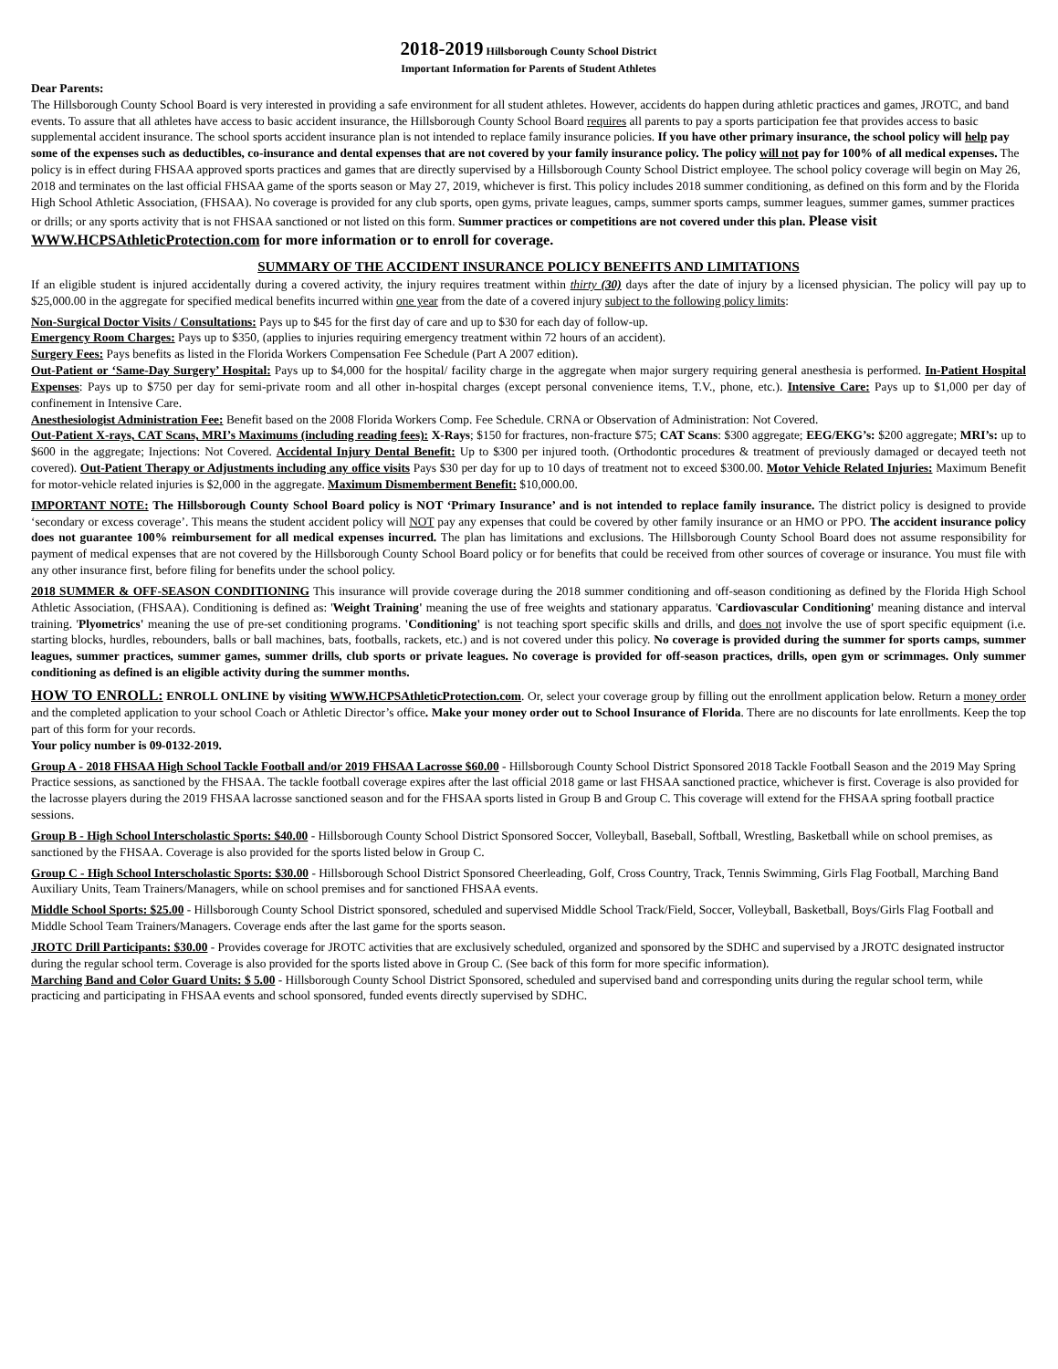2018-2019 Hillsborough County School District
Important Information for Parents of Student Athletes
Dear Parents:
The Hillsborough County School Board is very interested in providing a safe environment for all student athletes. However, accidents do happen during athletic practices and games, JROTC, and band events. To assure that all athletes have access to basic accident insurance, the Hillsborough County School Board requires all parents to pay a sports participation fee that provides access to basic supplemental accident insurance. The school sports accident insurance plan is not intended to replace family insurance policies. If you have other primary insurance, the school policy will help pay some of the expenses such as deductibles, co-insurance and dental expenses that are not covered by your family insurance policy. The policy will not pay for 100% of all medical expenses. The policy is in effect during FHSAA approved sports practices and games that are directly supervised by a Hillsborough County School District employee. The school policy coverage will begin on May 26, 2018 and terminates on the last official FHSAA game of the sports season or May 27, 2019, whichever is first. This policy includes 2018 summer conditioning, as defined on this form and by the Florida High School Athletic Association, (FHSAA). No coverage is provided for any club sports, open gyms, private leagues, camps, summer sports camps, summer leagues, summer games, summer practices or drills; or any sports activity that is not FHSAA sanctioned or not listed on this form. Summer practices or competitions are not covered under this plan. Please visit WWW.HCPSAthleticProtection.com for more information or to enroll for coverage.
SUMMARY OF THE ACCIDENT INSURANCE POLICY BENEFITS AND LIMITATIONS
If an eligible student is injured accidentally during a covered activity, the injury requires treatment within thirty (30) days after the date of injury by a licensed physician. The policy will pay up to $25,000.00 in the aggregate for specified medical benefits incurred within one year from the date of a covered injury subject to the following policy limits:
Non-Surgical Doctor Visits / Consultations: Pays up to $45 for the first day of care and up to $30 for each day of follow-up.
Emergency Room Charges: Pays up to $350, (applies to injuries requiring emergency treatment within 72 hours of an accident).
Surgery Fees: Pays benefits as listed in the Florida Workers Compensation Fee Schedule (Part A 2007 edition).
Out-Patient or ‘Same-Day Surgery’ Hospital: Pays up to $4,000 for the hospital/ facility charge in the aggregate when major surgery requiring general anesthesia is performed. In-Patient Hospital Expenses: Pays up to $750 per day for semi-private room and all other in-hospital charges (except personal convenience items, T.V., phone, etc.). Intensive Care: Pays up to $1,000 per day of confinement in Intensive Care.
Anesthesiologist Administration Fee: Benefit based on the 2008 Florida Workers Comp. Fee Schedule. CRNA or Observation of Administration: Not Covered.
Out-Patient X-rays, CAT Scans, MRI’s Maximums (including reading fees): X-Rays; $150 for fractures, non-fracture $75; CAT Scans: $300 aggregate; EEG/EKG’s: $200 aggregate; MRI’s: up to $600 in the aggregate; Injections: Not Covered. Accidental Injury Dental Benefit: Up to $300 per injured tooth. (Orthodontic procedures & treatment of previously damaged or decayed teeth not covered). Out-Patient Therapy or Adjustments including any office visits Pays $30 per day for up to 10 days of treatment not to exceed $300.00. Motor Vehicle Related Injuries: Maximum Benefit for motor-vehicle related injuries is $2,000 in the aggregate. Maximum Dismemberment Benefit: $10,000.00.
IMPORTANT NOTE: The Hillsborough County School Board policy is NOT ‘Primary Insurance’ and is not intended to replace family insurance. The district policy is designed to provide ‘secondary or excess coverage’. This means the student accident policy will NOT pay any expenses that could be covered by other family insurance or an HMO or PPO. The accident insurance policy does not guarantee 100% reimbursement for all medical expenses incurred. The plan has limitations and exclusions. The Hillsborough County School Board does not assume responsibility for payment of medical expenses that are not covered by the Hillsborough County School Board policy or for benefits that could be received from other sources of coverage or insurance. You must file with any other insurance first, before filing for benefits under the school policy.
2018 SUMMER & OFF-SEASON CONDITIONING This insurance will provide coverage during the 2018 summer conditioning and off-season conditioning as defined by the Florida High School Athletic Association, (FHSAA). Conditioning is defined as: 'Weight Training' meaning the use of free weights and stationary apparatus. 'Cardiovascular Conditioning' meaning distance and interval training. 'Plyometrics' meaning the use of pre-set conditioning programs. 'Conditioning' is not teaching sport specific skills and drills, and does not involve the use of sport specific equipment (i.e. starting blocks, hurdles, rebounders, balls or ball machines, bats, footballs, rackets, etc.) and is not covered under this policy. No coverage is provided during the summer for sports camps, summer leagues, summer practices, summer games, summer drills, club sports or private leagues. No coverage is provided for off-season practices, drills, open gym or scrimmages. Only summer conditioning as defined is an eligible activity during the summer months.
HOW TO ENROLL: ENROLL ONLINE by visiting WWW.HCPSAthleticProtection.com. Or, select your coverage group by filling out the enrollment application below. Return a money order and the completed application to your school Coach or Athletic Director’s office. Make your money order out to School Insurance of Florida. There are no discounts for late enrollments. Keep the top part of this form for your records.
Your policy number is 09-0132-2019.
Group A - 2018 FHSAA High School Tackle Football and/or 2019 FHSAA Lacrosse $60.00 - Hillsborough County School District Sponsored 2018 Tackle Football Season and the 2019 May Spring Practice sessions, as sanctioned by the FHSAA. The tackle football coverage expires after the last official 2018 game or last FHSAA sanctioned practice, whichever is first. Coverage is also provided for the lacrosse players during the 2019 FHSAA lacrosse sanctioned season and for the FHSAA sports listed in Group B and Group C. This coverage will extend for the FHSAA spring football practice sessions.
Group B - High School Interscholastic Sports: $40.00 - Hillsborough County School District Sponsored Soccer, Volleyball, Baseball, Softball, Wrestling, Basketball while on school premises, as sanctioned by the FHSAA. Coverage is also provided for the sports listed below in Group C.
Group C - High School Interscholastic Sports: $30.00 - Hillsborough School District Sponsored Cheerleading, Golf, Cross Country, Track, Tennis Swimming, Girls Flag Football, Marching Band Auxiliary Units, Team Trainers/Managers, while on school premises and for sanctioned FHSAA events.
Middle School Sports: $25.00 - Hillsborough County School District sponsored, scheduled and supervised Middle School Track/Field, Soccer, Volleyball, Basketball, Boys/Girls Flag Football and Middle School Team Trainers/Managers. Coverage ends after the last game for the sports season.
JROTC Drill Participants: $30.00 - Provides coverage for JROTC activities that are exclusively scheduled, organized and sponsored by the SDHC and supervised by a JROTC designated instructor during the regular school term. Coverage is also provided for the sports listed above in Group C. (See back of this form for more specific information).
Marching Band and Color Guard Units: $ 5.00 - Hillsborough County School District Sponsored, scheduled and supervised band and corresponding units during the regular school term, while practicing and participating in FHSAA events and school sponsored, funded events directly supervised by SDHC.